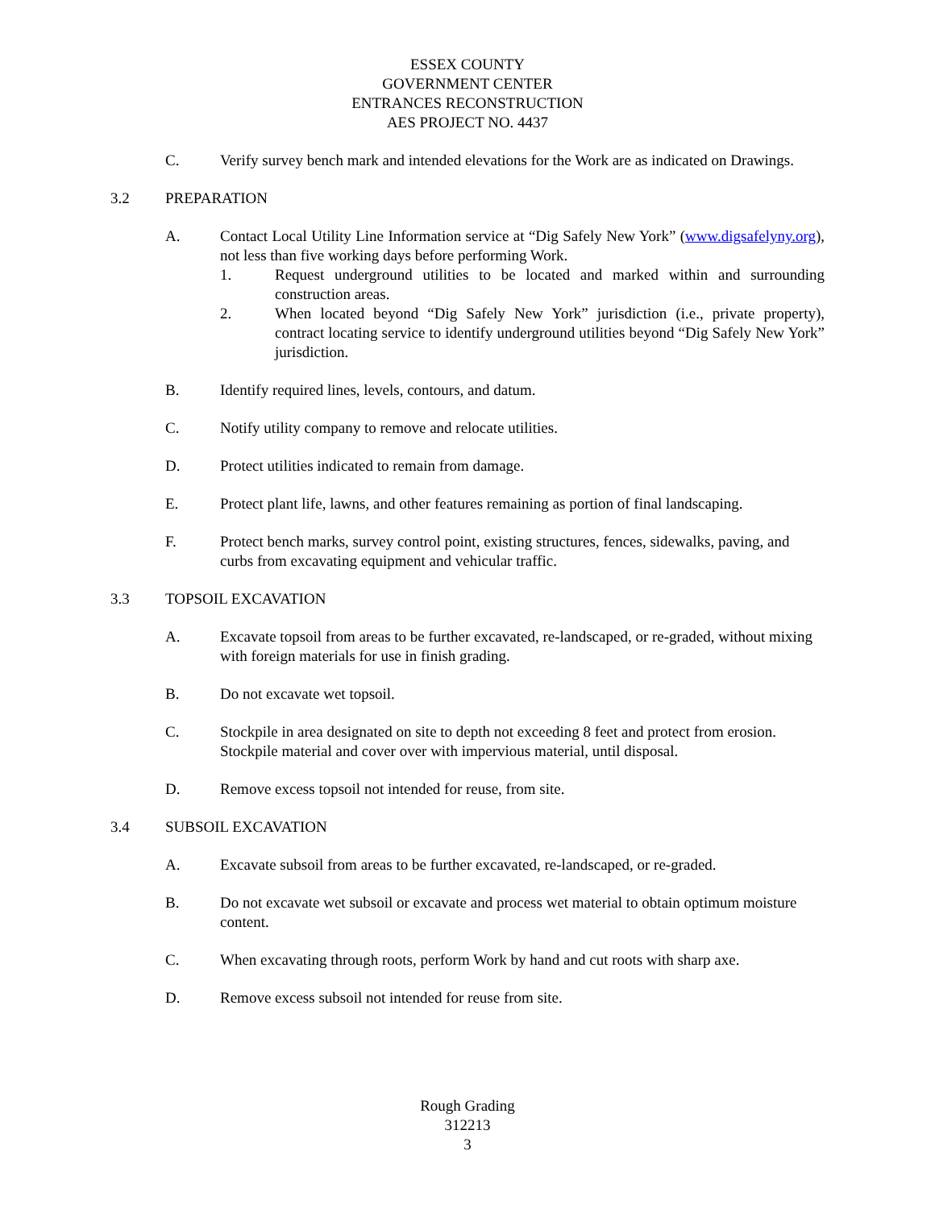ESSEX COUNTY
GOVERNMENT CENTER
ENTRANCES RECONSTRUCTION
AES PROJECT NO. 4437
C. Verify survey bench mark and intended elevations for the Work are as indicated on Drawings.
3.2 PREPARATION
A. Contact Local Utility Line Information service at “Dig Safely New York” (www.digsafelyny.org), not less than five working days before performing Work.
1. Request underground utilities to be located and marked within and surrounding construction areas.
2. When located beyond “Dig Safely New York” jurisdiction (i.e., private property), contract locating service to identify underground utilities beyond “Dig Safely New York” jurisdiction.
B. Identify required lines, levels, contours, and datum.
C. Notify utility company to remove and relocate utilities.
D. Protect utilities indicated to remain from damage.
E. Protect plant life, lawns, and other features remaining as portion of final landscaping.
F. Protect bench marks, survey control point, existing structures, fences, sidewalks, paving, and curbs from excavating equipment and vehicular traffic.
3.3 TOPSOIL EXCAVATION
A. Excavate topsoil from areas to be further excavated, re-landscaped, or re-graded, without mixing with foreign materials for use in finish grading.
B. Do not excavate wet topsoil.
C. Stockpile in area designated on site to depth not exceeding 8 feet and protect from erosion. Stockpile material and cover over with impervious material, until disposal.
D. Remove excess topsoil not intended for reuse, from site.
3.4 SUBSOIL EXCAVATION
A. Excavate subsoil from areas to be further excavated, re-landscaped, or re-graded.
B. Do not excavate wet subsoil or excavate and process wet material to obtain optimum moisture content.
C. When excavating through roots, perform Work by hand and cut roots with sharp axe.
D. Remove excess subsoil not intended for reuse from site.
Rough Grading
312213
3